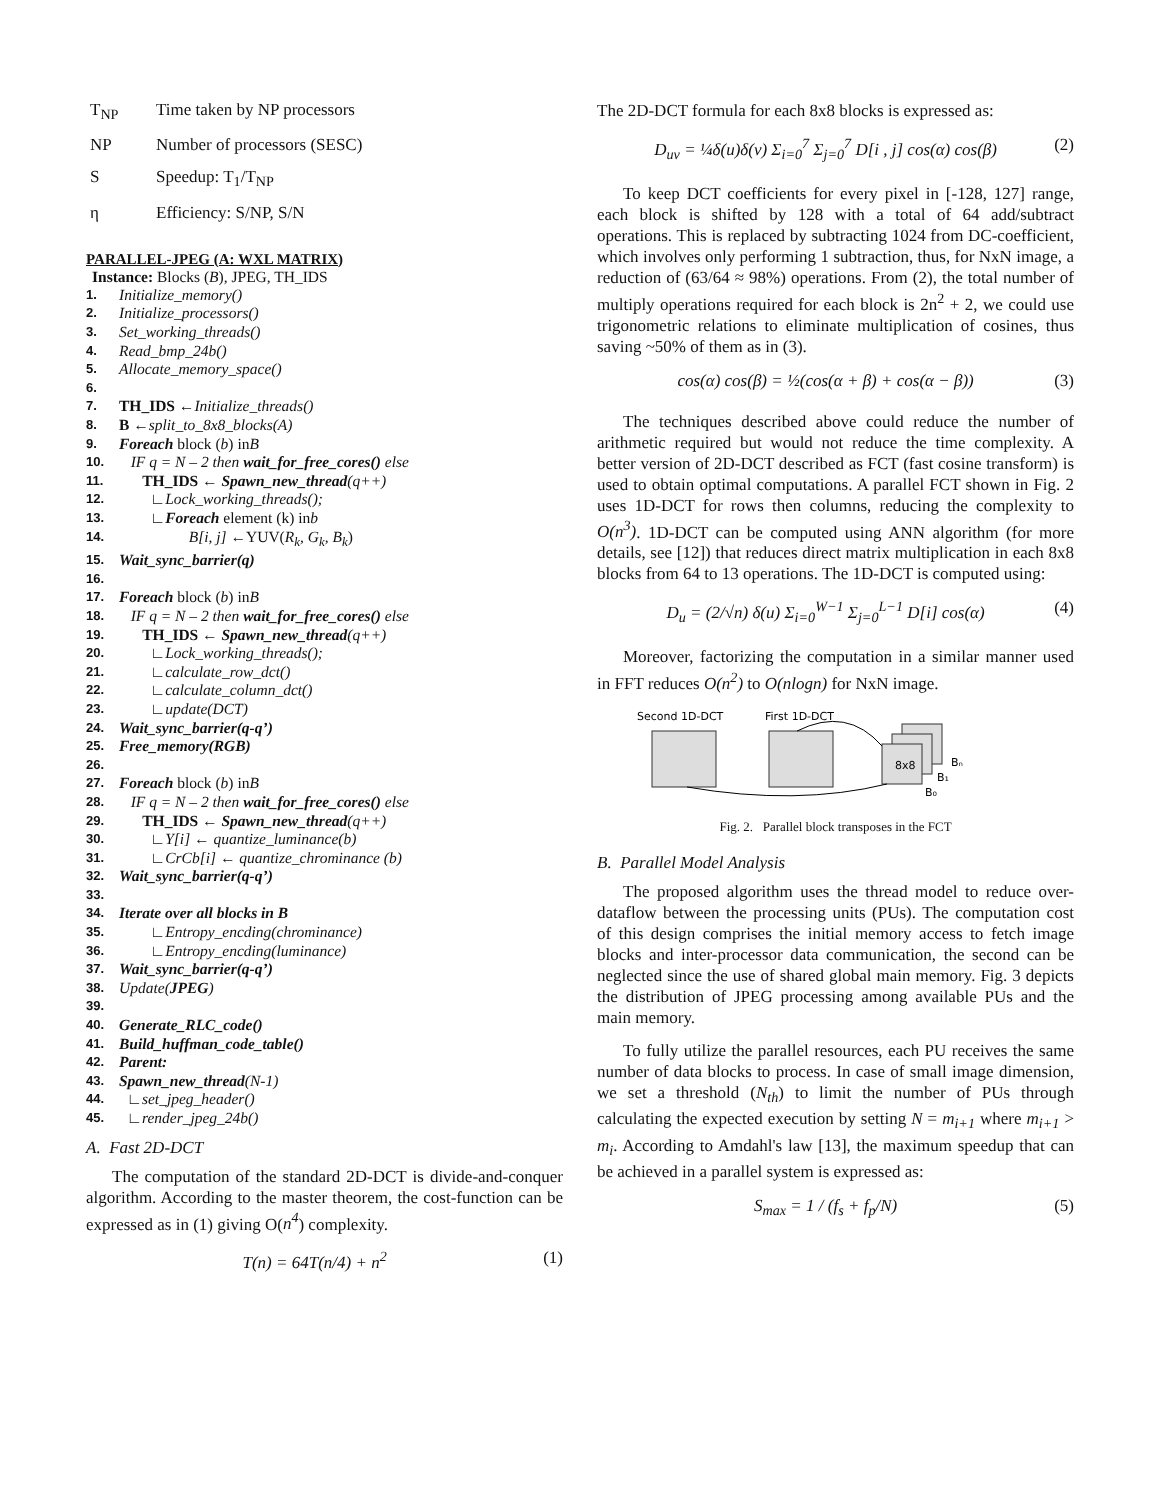T<sub>NP</sub> Time taken by NP processors
NP Number of processors (SESC)
S Speedup: T<sub>1</sub>/T<sub>NP</sub>
η Efficiency: S/NP, S/N
PARALLEL-JPEG (A: WXL MATRIX)
Instance: Blocks (B), JPEG, TH_IDS
1. Initialize_memory()
2. Initialize_processors()
3. Set_working_threads()
4. Read_bmp_24b()
5. Allocate_memory_space()
6.
7. TH_IDS ← Initialize_threads()
8. B ← split_to_8x8_blocks(A)
9. Foreach block (b) in B
10. IF q = N – 2 then wait_for_free_cores() else
11. TH_IDS ← Spawn_new_thread (q++)
12. ∟ Lock_working_threads();
13. ∟ Foreach element (k) in b
14. B[i, j] ←YUV(R<sub>k</sub>, G<sub>k</sub>, B<sub>k</sub>)
15. Wait_sync_barrier(q)
16.
17. Foreach block (b) in B
18. IF q = N – 2 then wait_for_free_cores() else
19. TH_IDS ← Spawn_new_thread (q++)
20. ∟ Lock_working_threads();
21. ∟ calculate_row_dct()
22. ∟ calculate_column_dct()
23. ∟ update(DCT)
24. Wait_sync_barrier(q-q’)
25. Free_memory(RGB)
26.
27. Foreach block (b) in B
28. IF q = N – 2 then wait_for_free_cores() else
29. TH_IDS ← Spawn_new_thread (q++)
30. ∟ Y[i] ← quantize_luminance(b)
31. ∟ CrCb[i] ← quantize_chrominance (b)
32. Wait_sync_barrier(q-q’)
33.
34. Iterate over all blocks in B
35. ∟ Entropy_encding(chrominance)
36. ∟ Entropy_encding(luminance)
37. Wait_sync_barrier(q-q’)
38. Update(JPEG)
39.
40. Generate_RLC_code()
41. Build_huffman_code_table()
42. Parent:
43. Spawn_new_thread (N-1)
44. ∟ set_jpeg_header()
45. ∟ render_jpeg_24b()
A. Fast 2D-DCT
The computation of the standard 2D-DCT is divide-and-conquer algorithm. According to the master theorem, the cost-function can be expressed as in (1) giving O(n<sup>4</sup>) complexity.
T(n) = 64T(n/4) + n<sup>2</sup> (1)
The 2D-DCT formula for each 8x8 blocks is expressed as:
D<sub>uv</sub> = ¼δ(u)δ(v) Σ<sub>i=0</sub><sup>7</sup> Σ<sub>j=0</sub><sup>7</sup> D[i , j] cos(α) cos(β) (2)
To keep DCT coefficients for every pixel in [-128, 127] range, each block is shifted by 128 with a total of 64 add/subtract operations. This is replaced by subtracting 1024 from DC-coefficient, which involves only performing 1 subtraction, thus, for NxN image, a reduction of (63/64 ≈ 98%) operations. From (2), the total number of multiply operations required for each block is 2n<sup>2</sup> + 2, we could use trigonometric relations to eliminate multiplication of cosines, thus saving ~50% of them as in (3).
cos(α) cos(β) = ½(cos(α + β) + cos(α − β)) (3)
The techniques described above could reduce the number of arithmetic required but would not reduce the time complexity. A better version of 2D-DCT described as FCT (fast cosine transform) is used to obtain optimal computations. A parallel FCT shown in Fig. 2 uses 1D-DCT for rows then columns, reducing the complexity to O(n<sup>3</sup>). 1D-DCT can be computed using ANN algorithm (for more details, see [12]) that reduces direct matrix multiplication in each 8x8 blocks from 64 to 13 operations. The 1D-DCT is computed using:
D<sub>u</sub> = (2/√n) δ(u) Σ<sub>i=0</sub><sup>W−1</sup> Σ<sub>j=0</sub><sup>L−1</sup> D[i] cos(α) (4)
Moreover, factorizing the computation in a similar manner used in FFT reduces O(n<sup>2</sup>) to O(nlogn) for NxN image.
Second 1D-DCT
First 1D-DCT
8x8
Bₙ
B₁
B₀
Fig. 2. Parallel block transposes in the FCT
B. Parallel Model Analysis
The proposed algorithm uses the thread model to reduce over-dataflow between the processing units (PUs). The computation cost of this design comprises the initial memory access to fetch image blocks and inter-processor data communication, the second can be neglected since the use of shared global main memory. Fig. 3 depicts the distribution of JPEG processing among available PUs and the main memory.
To fully utilize the parallel resources, each PU receives the same number of data blocks to process. In case of small image dimension, we set a threshold (N<sub>th</sub>) to limit the number of PUs through calculating the expected execution by setting N = m<sub>i+1</sub> where m<sub>i+1</sub> > m<sub>i</sub>. According to Amdahl's law [13], the maximum speedup that can be achieved in a parallel system is expressed as:
S<sub>max</sub> = 1 / (f<sub>s</sub> + f<sub>p</sub>/N) (5)